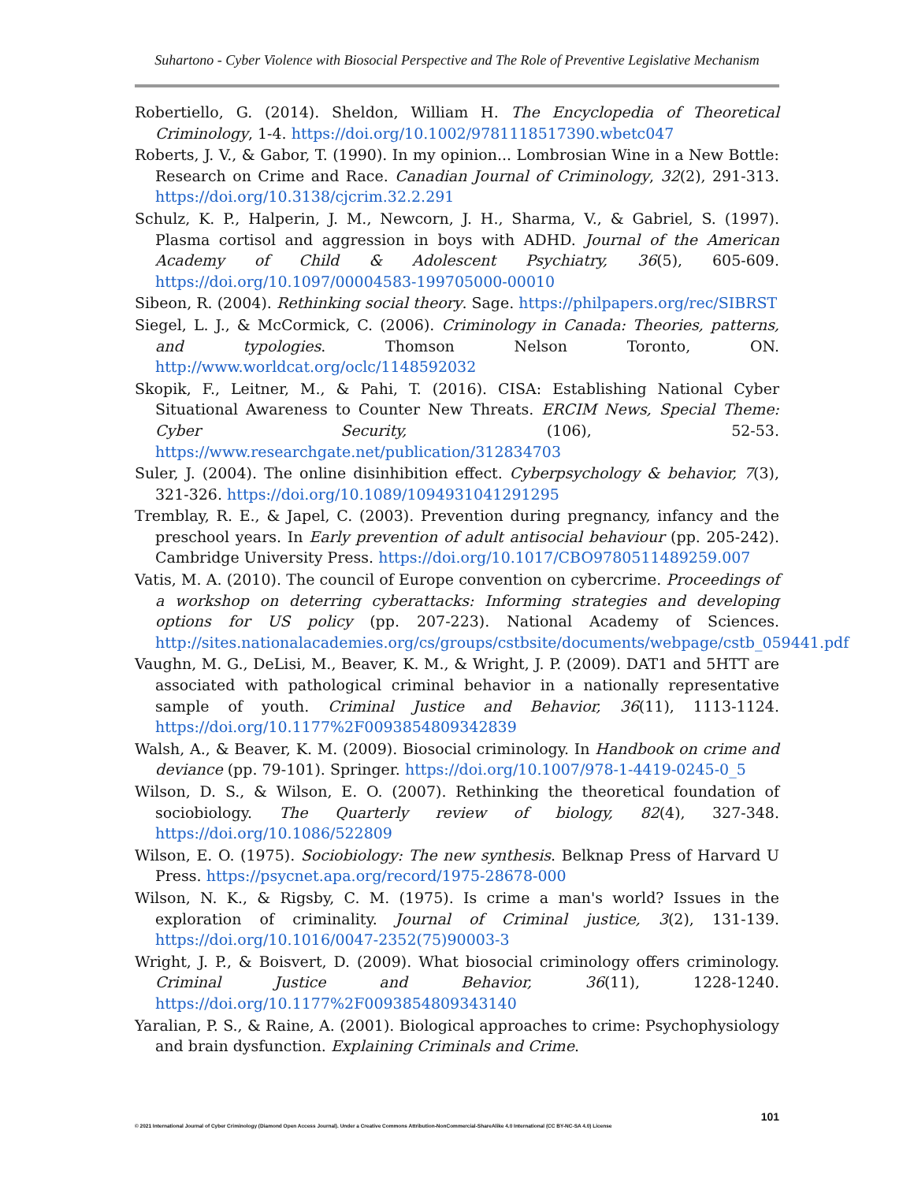Suhartono - Cyber Violence with Biosocial Perspective and The Role of Preventive Legislative Mechanism
Robertiello, G. (2014). Sheldon, William H. The Encyclopedia of Theoretical Criminology, 1-4. https://doi.org/10.1002/9781118517390.wbetc047
Roberts, J. V., & Gabor, T. (1990). In my opinion... Lombrosian Wine in a New Bottle: Research on Crime and Race. Canadian Journal of Criminology, 32(2), 291-313. https://doi.org/10.3138/cjcrim.32.2.291
Schulz, K. P., Halperin, J. M., Newcorn, J. H., Sharma, V., & Gabriel, S. (1997). Plasma cortisol and aggression in boys with ADHD. Journal of the American Academy of Child & Adolescent Psychiatry, 36(5), 605-609. https://doi.org/10.1097/00004583-199705000-00010
Sibeon, R. (2004). Rethinking social theory. Sage. https://philpapers.org/rec/SIBRST
Siegel, L. J., & McCormick, C. (2006). Criminology in Canada: Theories, patterns, and typologies. Thomson Nelson Toronto, ON. http://www.worldcat.org/oclc/1148592032
Skopik, F., Leitner, M., & Pahi, T. (2016). CISA: Establishing National Cyber Situational Awareness to Counter New Threats. ERCIM News, Special Theme: Cyber Security, (106), 52-53. https://www.researchgate.net/publication/312834703
Suler, J. (2004). The online disinhibition effect. Cyberpsychology & behavior, 7(3), 321-326. https://doi.org/10.1089/1094931041291295
Tremblay, R. E., & Japel, C. (2003). Prevention during pregnancy, infancy and the preschool years. In Early prevention of adult antisocial behaviour (pp. 205-242). Cambridge University Press. https://doi.org/10.1017/CBO9780511489259.007
Vatis, M. A. (2010). The council of Europe convention on cybercrime. Proceedings of a workshop on deterring cyberattacks: Informing strategies and developing options for US policy (pp. 207-223). National Academy of Sciences. http://sites.nationalacademies.org/cs/groups/cstbsite/documents/webpage/cstb_059441.pdf
Vaughn, M. G., DeLisi, M., Beaver, K. M., & Wright, J. P. (2009). DAT1 and 5HTT are associated with pathological criminal behavior in a nationally representative sample of youth. Criminal Justice and Behavior, 36(11), 1113-1124. https://doi.org/10.1177%2F0093854809342839
Walsh, A., & Beaver, K. M. (2009). Biosocial criminology. In Handbook on crime and deviance (pp. 79-101). Springer. https://doi.org/10.1007/978-1-4419-0245-0_5
Wilson, D. S., & Wilson, E. O. (2007). Rethinking the theoretical foundation of sociobiology. The Quarterly review of biology, 82(4), 327-348. https://doi.org/10.1086/522809
Wilson, E. O. (1975). Sociobiology: The new synthesis. Belknap Press of Harvard U Press. https://psycnet.apa.org/record/1975-28678-000
Wilson, N. K., & Rigsby, C. M. (1975). Is crime a man's world? Issues in the exploration of criminality. Journal of Criminal justice, 3(2), 131-139. https://doi.org/10.1016/0047-2352(75)90003-3
Wright, J. P., & Boisvert, D. (2009). What biosocial criminology offers criminology. Criminal Justice and Behavior, 36(11), 1228-1240. https://doi.org/10.1177%2F0093854809343140
Yaralian, P. S., & Raine, A. (2001). Biological approaches to crime: Psychophysiology and brain dysfunction. Explaining Criminals and Crime.
101
© 2021 International Journal of Cyber Criminology (Diamond Open Access Journal). Under a Creative Commons Attribution-NonCommercial-ShareAlike 4.0 International (CC BY-NC-SA 4.0) License